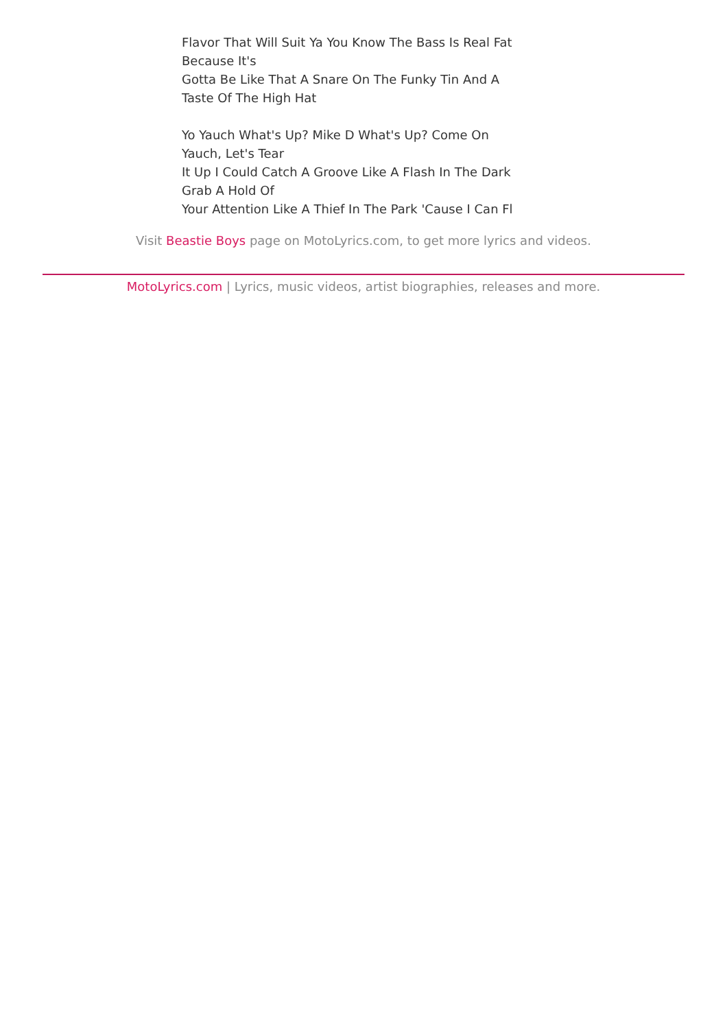Flavor That Will Suit Ya You Know The Bass Is Real Fat
Because It's
Gotta Be Like That A Snare On The Funky Tin And A
Taste Of The High Hat
Yo Yauch What's Up? Mike D What's Up? Come On
Yauch, Let's Tear
It Up I Could Catch A Groove Like A Flash In The Dark
Grab A Hold Of
Your Attention Like A Thief In The Park 'Cause I Can Fl
Visit Beastie Boys page on MotoLyrics.com, to get more lyrics and videos.
MotoLyrics.com | Lyrics, music videos, artist biographies, releases and more.